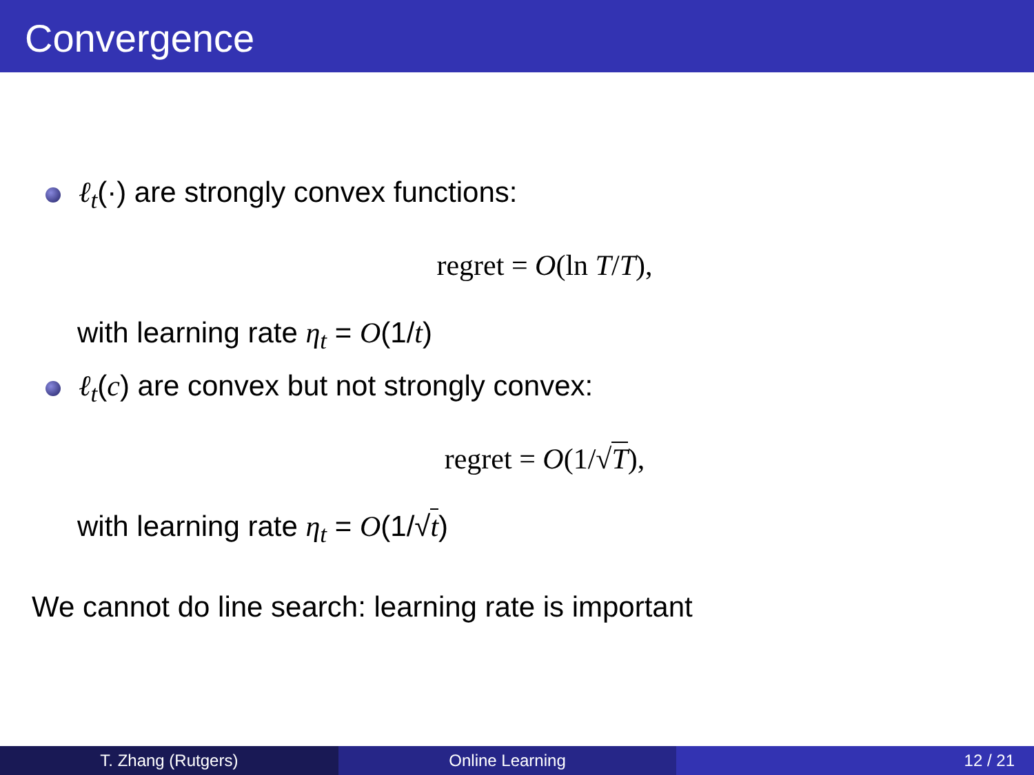Convergence
ℓ<sub>t</sub>(·) are strongly convex functions:
regret = O(ln T/T),
with learning rate η<sub>t</sub> = O(1/t)
ℓ<sub>t</sub>(c) are convex but not strongly convex:
regret = O(1/√T),
with learning rate η<sub>t</sub> = O(1/√t)
We cannot do line search: learning rate is important
T. Zhang (Rutgers) Online Learning 12 / 21